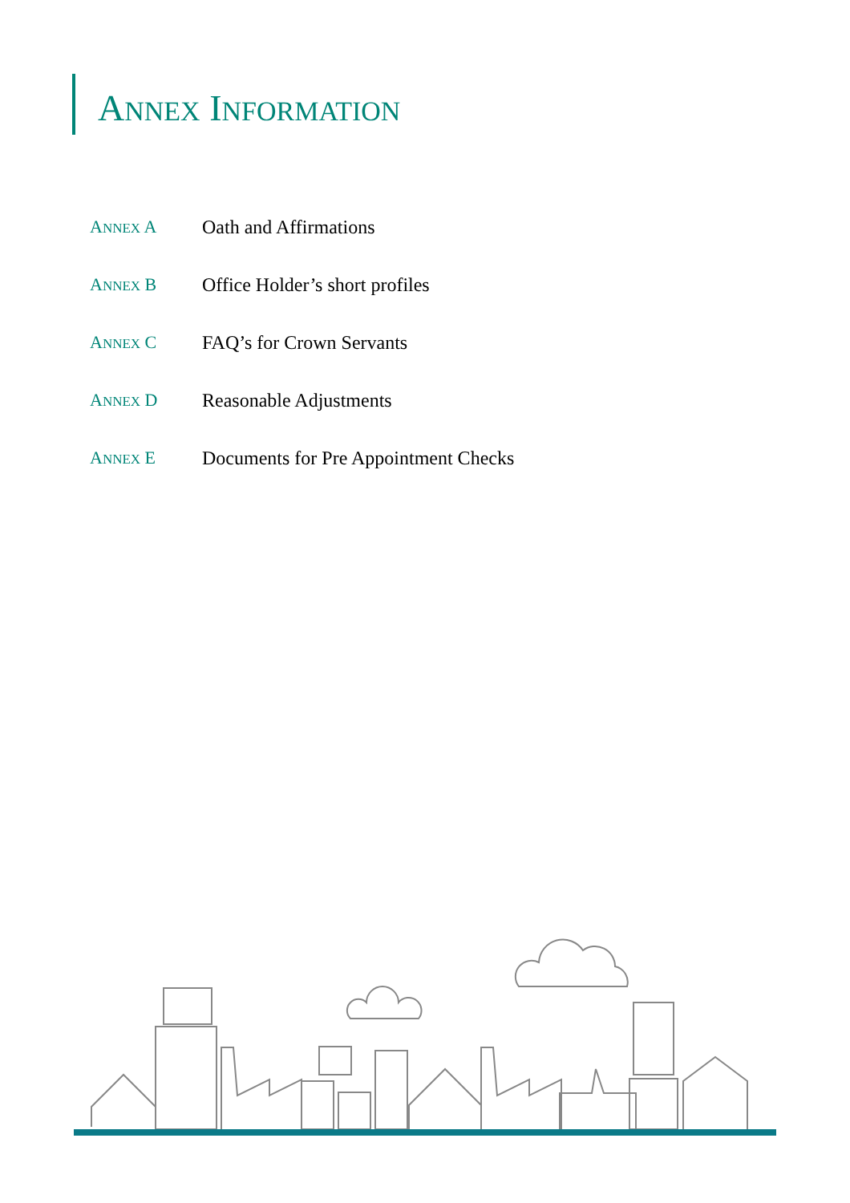ANNEX INFORMATION
ANNEX A Oath and Affirmations
ANNEX B Office Holder’s short profiles
ANNEX C FAQ’s for Crown Servants
ANNEX D Reasonable Adjustments
ANNEX E Documents for Pre Appointment Checks